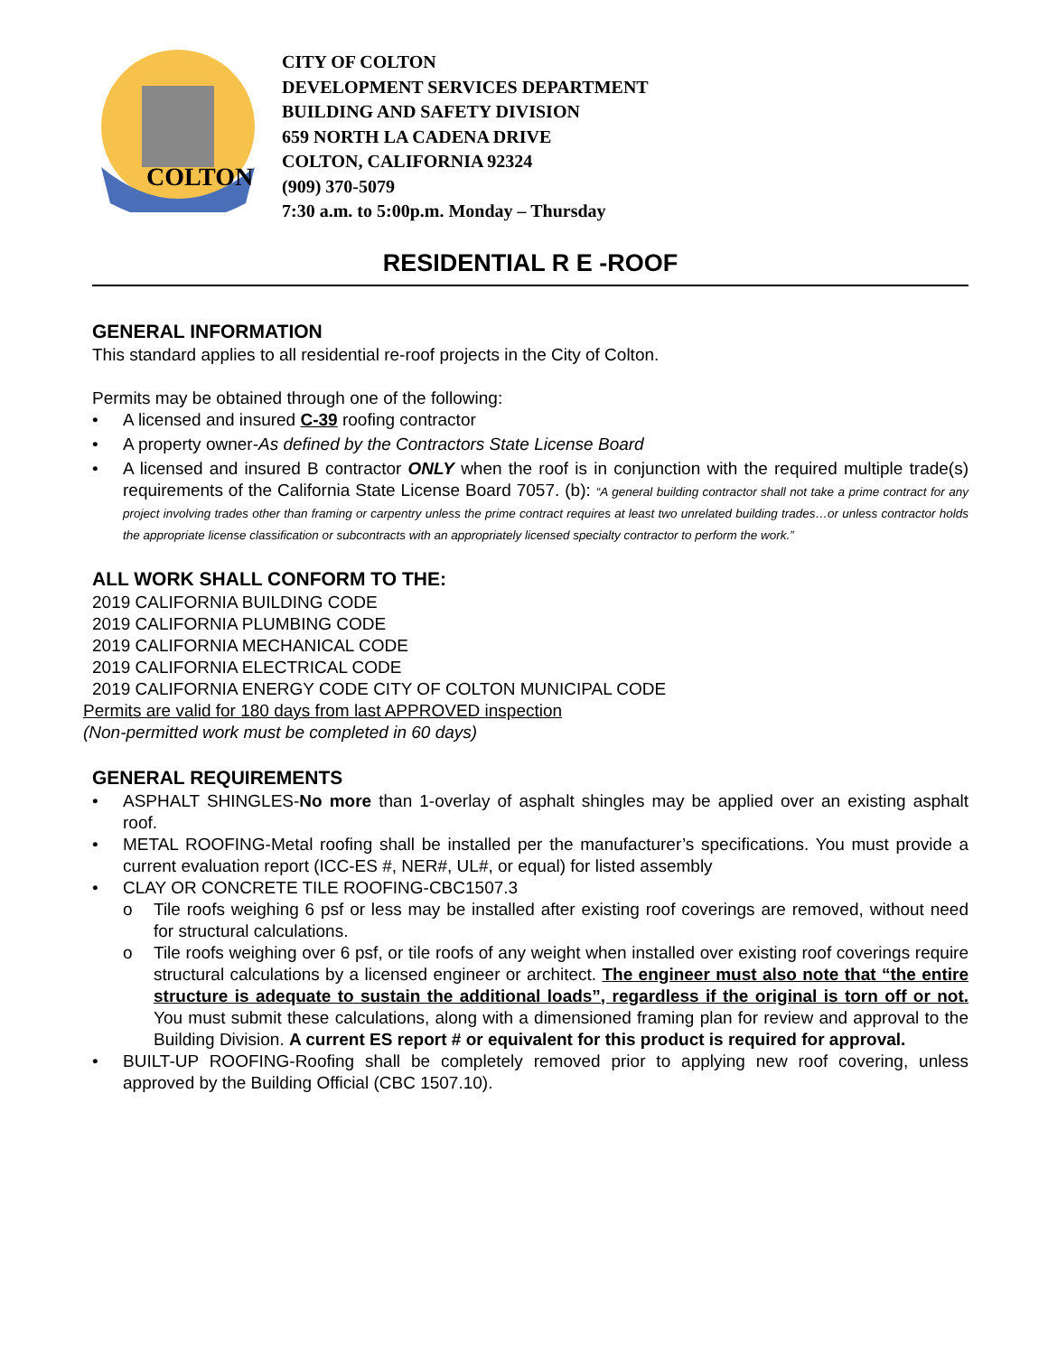COLTON
CITY OF COLTON
DEVELOPMENT SERVICES DEPARTMENT
BUILDING AND SAFETY DIVISION
659 NORTH LA CADENA DRIVE
COLTON, CALIFORNIA 92324
(909) 370-5079
7:30 a.m. to 5:00p.m. Monday – Thursday
RESIDENTIAL R E -ROOF
GENERAL INFORMATION
This standard applies to all residential re-roof projects in the City of Colton.
Permits may be obtained through one of the following:
• A licensed and insured C-39 roofing contractor
• A property owner-As defined by the Contractors State License Board
• A licensed and insured B contractor ONLY when the roof is in conjunction with the required multiple trade(s) requirements of the California State License Board 7057. (b): “A general building contractor shall not take a prime contract for any project involving trades other than framing or carpentry unless the prime contract requires at least two unrelated building trades…or unless contractor holds the appropriate license classification or subcontracts with an appropriately licensed specialty contractor to perform the work.”
ALL WORK SHALL CONFORM TO THE:
2019 CALIFORNIA BUILDING CODE
2019 CALIFORNIA PLUMBING CODE
2019 CALIFORNIA MECHANICAL CODE
2019 CALIFORNIA ELECTRICAL CODE
2019 CALIFORNIA ENERGY CODE CITY OF COLTON MUNICIPAL CODE
Permits are valid for 180 days from last APPROVED inspection
(Non-permitted work must be completed in 60 days)
GENERAL REQUIREMENTS
• ASPHALT SHINGLES-No more than 1-overlay of asphalt shingles may be applied over an existing asphalt roof.
• METAL ROOFING-Metal roofing shall be installed per the manufacturer’s specifications. You must provide a current evaluation report (ICC-ES #, NER#, UL#, or equal) for listed assembly
• CLAY OR CONCRETE TILE ROOFING-CBC1507.3
o Tile roofs weighing 6 psf or less may be installed after existing roof coverings are removed, without need for structural calculations.
o Tile roofs weighing over 6 psf, or tile roofs of any weight when installed over existing roof coverings require structural calculations by a licensed engineer or architect. The engineer must also note that “the entire structure is adequate to sustain the additional loads”, regardless if the original is torn off or not. You must submit these calculations, along with a dimensioned framing plan for review and approval to the Building Division. A current ES report # or equivalent for this product is required for approval.
• BUILT-UP ROOFING-Roofing shall be completely removed prior to applying new roof covering, unless approved by the Building Official (CBC 1507.10).